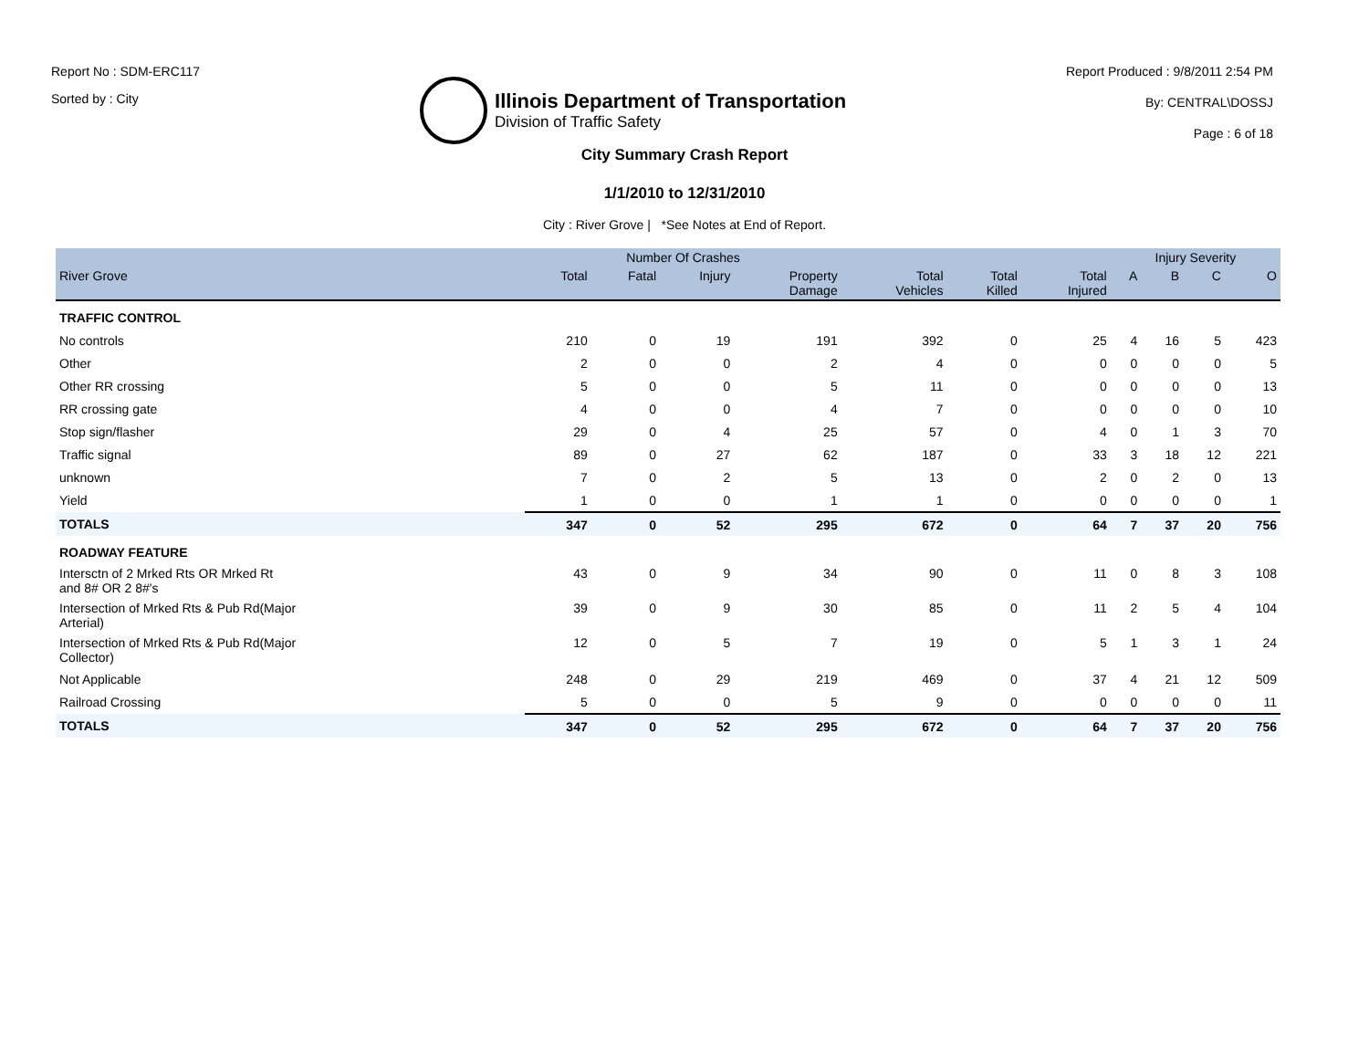Report No : SDM-ERC117
Sorted by : City
Illinois Department of Transportation
Division of Traffic Safety
Report Produced : 9/8/2011 2:54 PM
By: CENTRAL\DOSSJ
Page : 6 of 18
City Summary Crash Report
1/1/2010 to 12/31/2010
City : River Grove | *See Notes at End of Report.
| | Number Of Crashes | | | | | | | Injury Severity | | | |
| --- | --- | --- | --- | --- | --- | --- | --- | --- | --- | --- | --- |
| River Grove | Total | Fatal | Injury | Property Damage | Total Vehicles | Total Killed | Total Injured | A | B | C | O |
| TRAFFIC CONTROL | | | | | | | | | | | |
| No controls | 210 | 0 | 19 | 191 | 392 | 0 | 25 | 4 | 16 | 5 | 423 |
| Other | 2 | 0 | 0 | 2 | 4 | 0 | 0 | 0 | 0 | 0 | 5 |
| Other RR crossing | 5 | 0 | 0 | 5 | 11 | 0 | 0 | 0 | 0 | 0 | 13 |
| RR crossing gate | 4 | 0 | 0 | 4 | 7 | 0 | 0 | 0 | 0 | 0 | 10 |
| Stop sign/flasher | 29 | 0 | 4 | 25 | 57 | 0 | 4 | 0 | 1 | 3 | 70 |
| Traffic signal | 89 | 0 | 27 | 62 | 187 | 0 | 33 | 3 | 18 | 12 | 221 |
| unknown | 7 | 0 | 2 | 5 | 13 | 0 | 2 | 0 | 2 | 0 | 13 |
| Yield | 1 | 0 | 0 | 1 | 1 | 0 | 0 | 0 | 0 | 0 | 1 |
| TOTALS | 347 | 0 | 52 | 295 | 672 | 0 | 64 | 7 | 37 | 20 | 756 |
| ROADWAY FEATURE | | | | | | | | | | | |
| Intersctn of 2 Mrked Rts OR Mrked Rt and 8# OR 2 8#'s | 43 | 0 | 9 | 34 | 90 | 0 | 11 | 0 | 8 | 3 | 108 |
| Intersection of Mrked Rts & Pub Rd(Major Arterial) | 39 | 0 | 9 | 30 | 85 | 0 | 11 | 2 | 5 | 4 | 104 |
| Intersection of Mrked Rts & Pub Rd(Major Collector) | 12 | 0 | 5 | 7 | 19 | 0 | 5 | 1 | 3 | 1 | 24 |
| Not Applicable | 248 | 0 | 29 | 219 | 469 | 0 | 37 | 4 | 21 | 12 | 509 |
| Railroad Crossing | 5 | 0 | 0 | 5 | 9 | 0 | 0 | 0 | 0 | 0 | 11 |
| TOTALS | 347 | 0 | 52 | 295 | 672 | 0 | 64 | 7 | 37 | 20 | 756 |